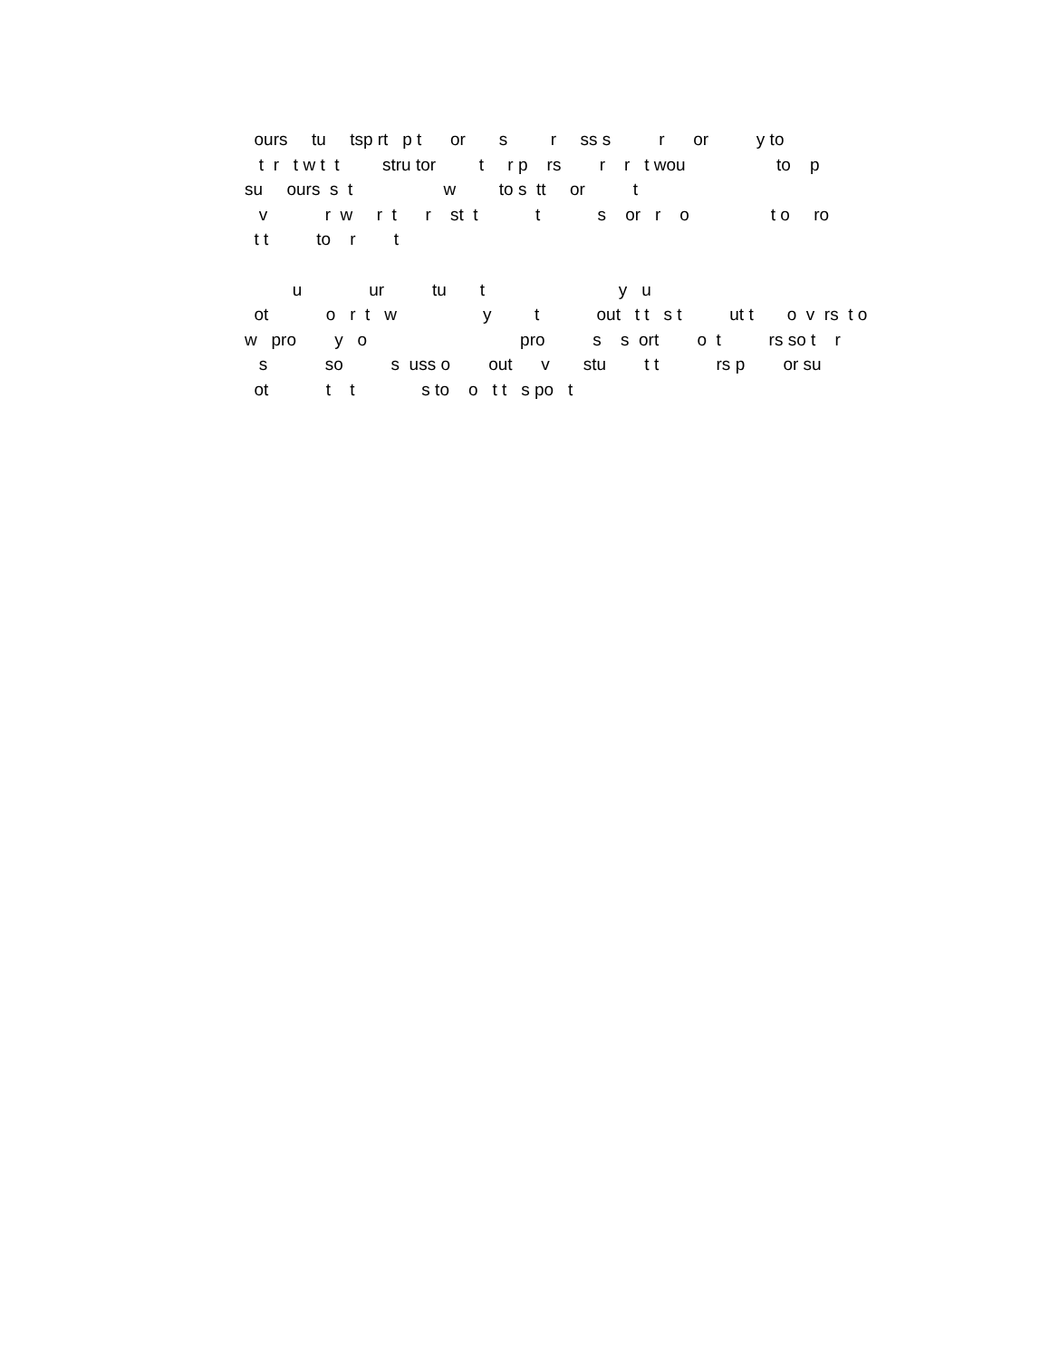ours tu tsp rt p t or s r ss s r or y to
t r t w t t stru tor t r p rs r r t wou to p
su ours s t w to s tt or t
v r w r t r st t t s or r o t o ro
t t to r t
u ur tu t y u
ot o r t w y t out t t s t ut t o v rs t o
w pro y o pro s s ort o t rs so t r
s so s uss o out v stu t t rs p or su
ot t t s to o t t s po t